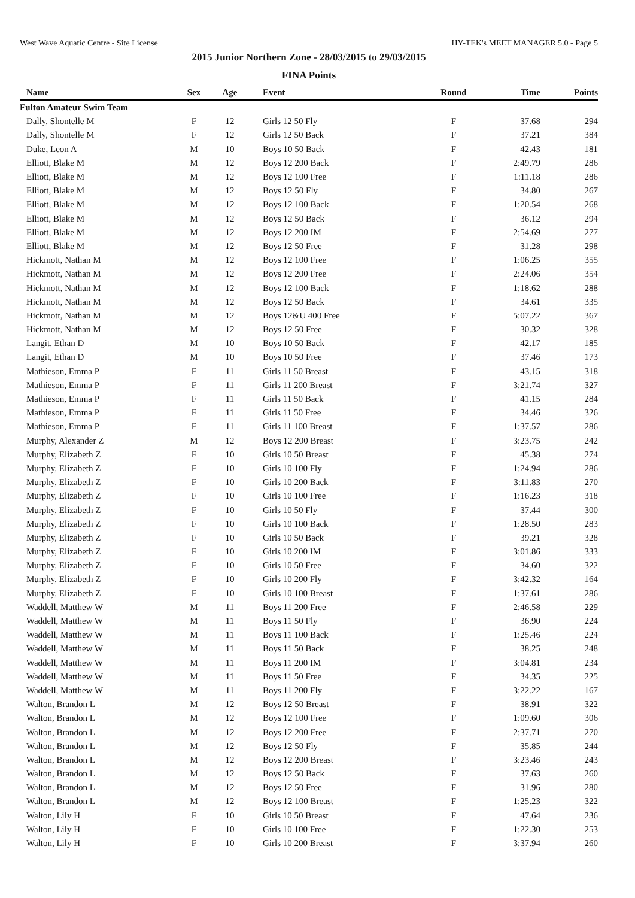West Wave Aquatic Centre - Site License HY-TEK's MEET MANAGER 5.0 - Page 5
2015 Junior Northern Zone - 28/03/2015 to 29/03/2015
FINA Points
| Name | Sex | Age | Event | Round | Time | Points |
| --- | --- | --- | --- | --- | --- | --- |
| Fulton Amateur Swim Team | | | | | | |
| Dally, Shontelle M | F | 12 | Girls 12 50 Fly | F | 37.68 | 294 |
| Dally, Shontelle M | F | 12 | Girls 12 50 Back | F | 37.21 | 384 |
| Duke, Leon A | M | 10 | Boys 10 50 Back | F | 42.43 | 181 |
| Elliott, Blake M | M | 12 | Boys 12 200 Back | F | 2:49.79 | 286 |
| Elliott, Blake M | M | 12 | Boys 12 100 Free | F | 1:11.18 | 286 |
| Elliott, Blake M | M | 12 | Boys 12 50 Fly | F | 34.80 | 267 |
| Elliott, Blake M | M | 12 | Boys 12 100 Back | F | 1:20.54 | 268 |
| Elliott, Blake M | M | 12 | Boys 12 50 Back | F | 36.12 | 294 |
| Elliott, Blake M | M | 12 | Boys 12 200 IM | F | 2:54.69 | 277 |
| Elliott, Blake M | M | 12 | Boys 12 50 Free | F | 31.28 | 298 |
| Hickmott, Nathan M | M | 12 | Boys 12 100 Free | F | 1:06.25 | 355 |
| Hickmott, Nathan M | M | 12 | Boys 12 200 Free | F | 2:24.06 | 354 |
| Hickmott, Nathan M | M | 12 | Boys 12 100 Back | F | 1:18.62 | 288 |
| Hickmott, Nathan M | M | 12 | Boys 12 50 Back | F | 34.61 | 335 |
| Hickmott, Nathan M | M | 12 | Boys 12&U 400 Free | F | 5:07.22 | 367 |
| Hickmott, Nathan M | M | 12 | Boys 12 50 Free | F | 30.32 | 328 |
| Langit, Ethan D | M | 10 | Boys 10 50 Back | F | 42.17 | 185 |
| Langit, Ethan D | M | 10 | Boys 10 50 Free | F | 37.46 | 173 |
| Mathieson, Emma P | F | 11 | Girls 11 50 Breast | F | 43.15 | 318 |
| Mathieson, Emma P | F | 11 | Girls 11 200 Breast | F | 3:21.74 | 327 |
| Mathieson, Emma P | F | 11 | Girls 11 50 Back | F | 41.15 | 284 |
| Mathieson, Emma P | F | 11 | Girls 11 50 Free | F | 34.46 | 326 |
| Mathieson, Emma P | F | 11 | Girls 11 100 Breast | F | 1:37.57 | 286 |
| Murphy, Alexander Z | M | 12 | Boys 12 200 Breast | F | 3:23.75 | 242 |
| Murphy, Elizabeth Z | F | 10 | Girls 10 50 Breast | F | 45.38 | 274 |
| Murphy, Elizabeth Z | F | 10 | Girls 10 100 Fly | F | 1:24.94 | 286 |
| Murphy, Elizabeth Z | F | 10 | Girls 10 200 Back | F | 3:11.83 | 270 |
| Murphy, Elizabeth Z | F | 10 | Girls 10 100 Free | F | 1:16.23 | 318 |
| Murphy, Elizabeth Z | F | 10 | Girls 10 50 Fly | F | 37.44 | 300 |
| Murphy, Elizabeth Z | F | 10 | Girls 10 100 Back | F | 1:28.50 | 283 |
| Murphy, Elizabeth Z | F | 10 | Girls 10 50 Back | F | 39.21 | 328 |
| Murphy, Elizabeth Z | F | 10 | Girls 10 200 IM | F | 3:01.86 | 333 |
| Murphy, Elizabeth Z | F | 10 | Girls 10 50 Free | F | 34.60 | 322 |
| Murphy, Elizabeth Z | F | 10 | Girls 10 200 Fly | F | 3:42.32 | 164 |
| Murphy, Elizabeth Z | F | 10 | Girls 10 100 Breast | F | 1:37.61 | 286 |
| Waddell, Matthew W | M | 11 | Boys 11 200 Free | F | 2:46.58 | 229 |
| Waddell, Matthew W | M | 11 | Boys 11 50 Fly | F | 36.90 | 224 |
| Waddell, Matthew W | M | 11 | Boys 11 100 Back | F | 1:25.46 | 224 |
| Waddell, Matthew W | M | 11 | Boys 11 50 Back | F | 38.25 | 248 |
| Waddell, Matthew W | M | 11 | Boys 11 200 IM | F | 3:04.81 | 234 |
| Waddell, Matthew W | M | 11 | Boys 11 50 Free | F | 34.35 | 225 |
| Waddell, Matthew W | M | 11 | Boys 11 200 Fly | F | 3:22.22 | 167 |
| Walton, Brandon L | M | 12 | Boys 12 50 Breast | F | 38.91 | 322 |
| Walton, Brandon L | M | 12 | Boys 12 100 Free | F | 1:09.60 | 306 |
| Walton, Brandon L | M | 12 | Boys 12 200 Free | F | 2:37.71 | 270 |
| Walton, Brandon L | M | 12 | Boys 12 50 Fly | F | 35.85 | 244 |
| Walton, Brandon L | M | 12 | Boys 12 200 Breast | F | 3:23.46 | 243 |
| Walton, Brandon L | M | 12 | Boys 12 50 Back | F | 37.63 | 260 |
| Walton, Brandon L | M | 12 | Boys 12 50 Free | F | 31.96 | 280 |
| Walton, Brandon L | M | 12 | Boys 12 100 Breast | F | 1:25.23 | 322 |
| Walton, Lily H | F | 10 | Girls 10 50 Breast | F | 47.64 | 236 |
| Walton, Lily H | F | 10 | Girls 10 100 Free | F | 1:22.30 | 253 |
| Walton, Lily H | F | 10 | Girls 10 200 Breast | F | 3:37.94 | 260 |